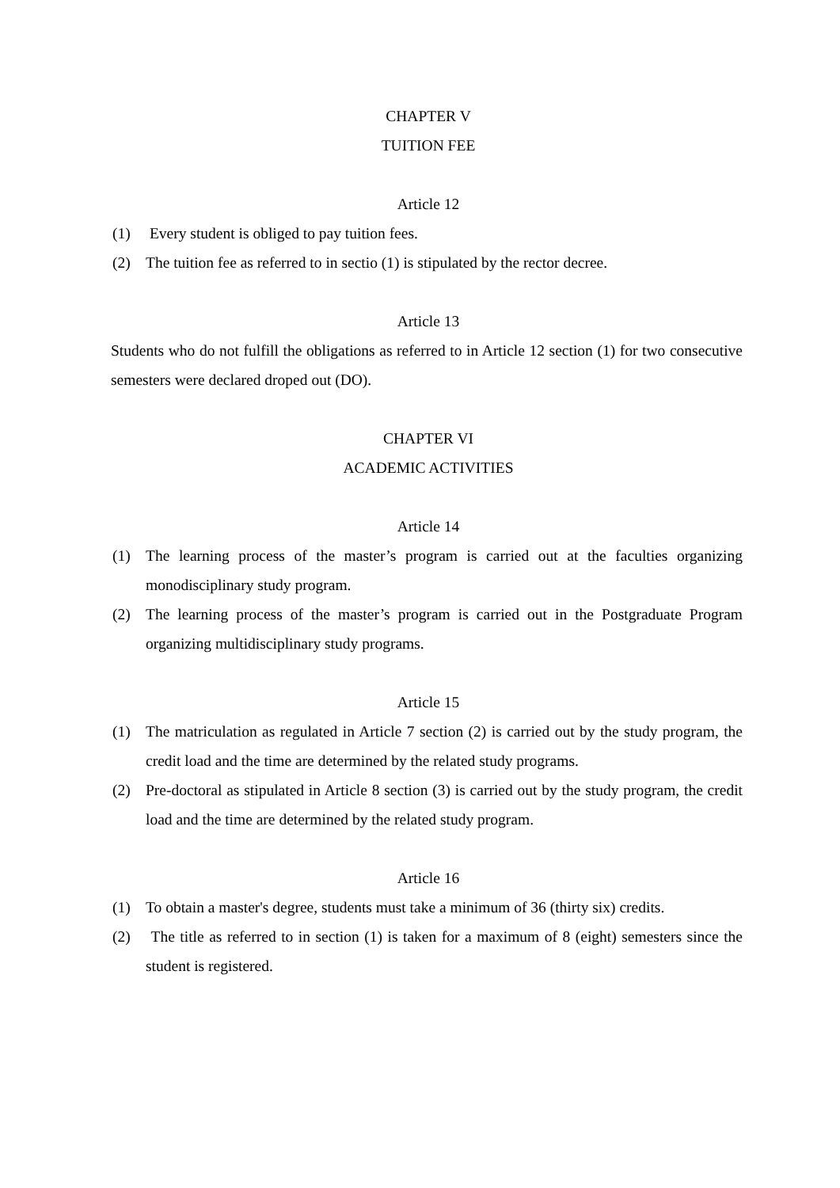CHAPTER V
TUITION FEE
Article 12
(1) Every student is obliged to pay tuition fees.
(2) The tuition fee as referred to in sectio (1) is stipulated by the rector decree.
Article 13
Students who do not fulfill the obligations as referred to in Article 12 section (1) for two consecutive semesters were declared droped out (DO).
CHAPTER VI
ACADEMIC ACTIVITIES
Article 14
(1) The learning process of the master’s program is carried out at the faculties organizing monodisciplinary study program.
(2) The learning process of the master’s program is carried out in the Postgraduate Program organizing multidisciplinary study programs.
Article 15
(1) The matriculation as regulated in Article 7 section (2) is carried out by the study program, the credit load and the time are determined by the related study programs.
(2) Pre-doctoral as stipulated in Article 8 section (3) is carried out by the study program, the credit load and the time are determined by the related study program.
Article 16
(1) To obtain a master's degree, students must take a minimum of 36 (thirty six) credits.
(2) The title as referred to in section (1) is taken for a maximum of 8 (eight) semesters since the student is registered.